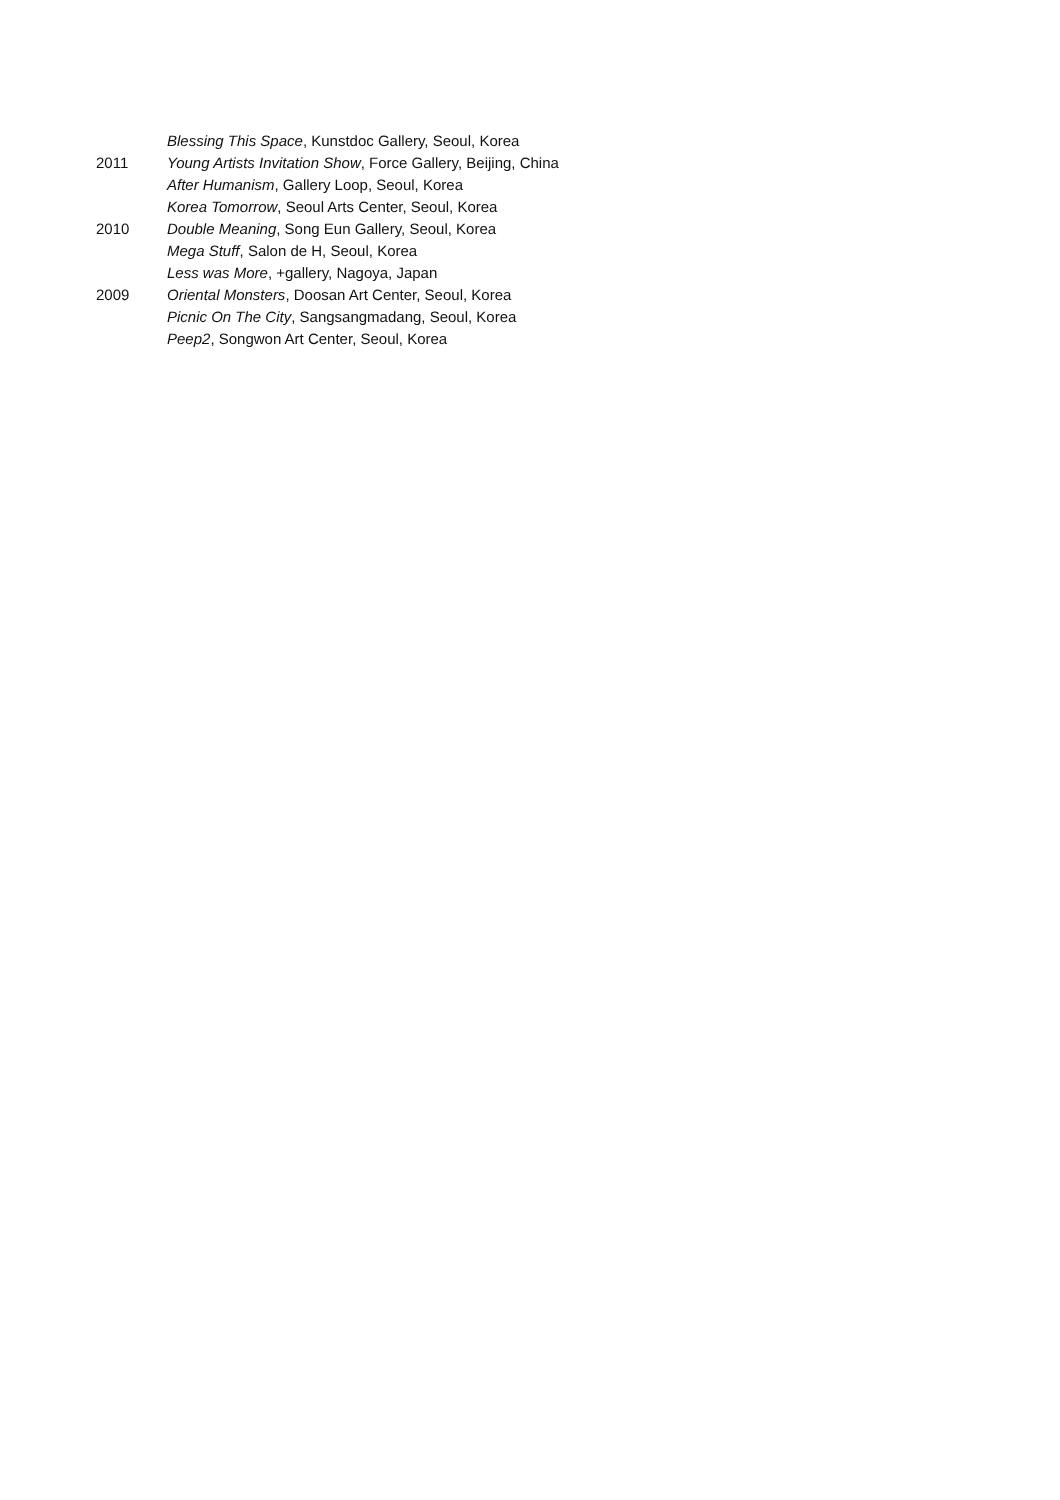Blessing This Space, Kunstdoc Gallery, Seoul, Korea
2011 Young Artists Invitation Show, Force Gallery, Beijing, China
After Humanism, Gallery Loop, Seoul, Korea
Korea Tomorrow, Seoul Arts Center, Seoul, Korea
2010 Double Meaning, Song Eun Gallery, Seoul, Korea
Mega Stuff, Salon de H, Seoul, Korea
Less was More, +gallery, Nagoya, Japan
2009 Oriental Monsters, Doosan Art Center, Seoul, Korea
Picnic On The City, Sangsangmadang, Seoul, Korea
Peep2, Songwon Art Center, Seoul, Korea